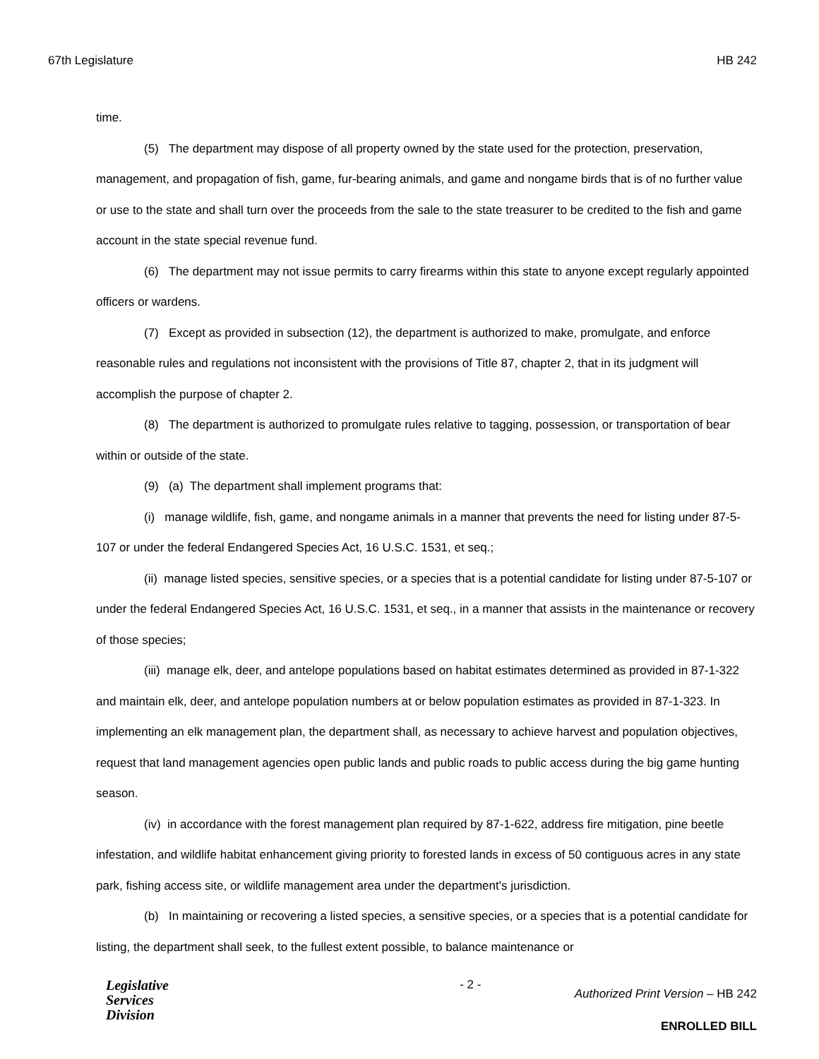67th Legislature HB 242
time.
(5) The department may dispose of all property owned by the state used for the protection, preservation, management, and propagation of fish, game, fur-bearing animals, and game and nongame birds that is of no further value or use to the state and shall turn over the proceeds from the sale to the state treasurer to be credited to the fish and game account in the state special revenue fund.
(6) The department may not issue permits to carry firearms within this state to anyone except regularly appointed officers or wardens.
(7) Except as provided in subsection (12), the department is authorized to make, promulgate, and enforce reasonable rules and regulations not inconsistent with the provisions of Title 87, chapter 2, that in its judgment will accomplish the purpose of chapter 2.
(8) The department is authorized to promulgate rules relative to tagging, possession, or transportation of bear within or outside of the state.
(9) (a) The department shall implement programs that:
(i) manage wildlife, fish, game, and nongame animals in a manner that prevents the need for listing under 87-5-107 or under the federal Endangered Species Act, 16 U.S.C. 1531, et seq.;
(ii) manage listed species, sensitive species, or a species that is a potential candidate for listing under 87-5-107 or under the federal Endangered Species Act, 16 U.S.C. 1531, et seq., in a manner that assists in the maintenance or recovery of those species;
(iii) manage elk, deer, and antelope populations based on habitat estimates determined as provided in 87-1-322 and maintain elk, deer, and antelope population numbers at or below population estimates as provided in 87-1-323. In implementing an elk management plan, the department shall, as necessary to achieve harvest and population objectives, request that land management agencies open public lands and public roads to public access during the big game hunting season.
(iv) in accordance with the forest management plan required by 87-1-622, address fire mitigation, pine beetle infestation, and wildlife habitat enhancement giving priority to forested lands in excess of 50 contiguous acres in any state park, fishing access site, or wildlife management area under the department's jurisdiction.
(b) In maintaining or recovering a listed species, a sensitive species, or a species that is a potential candidate for listing, the department shall seek, to the fullest extent possible, to balance maintenance or
Legislative
Services
Division
- 2 -
Authorized Print Version – HB 242
ENROLLED BILL